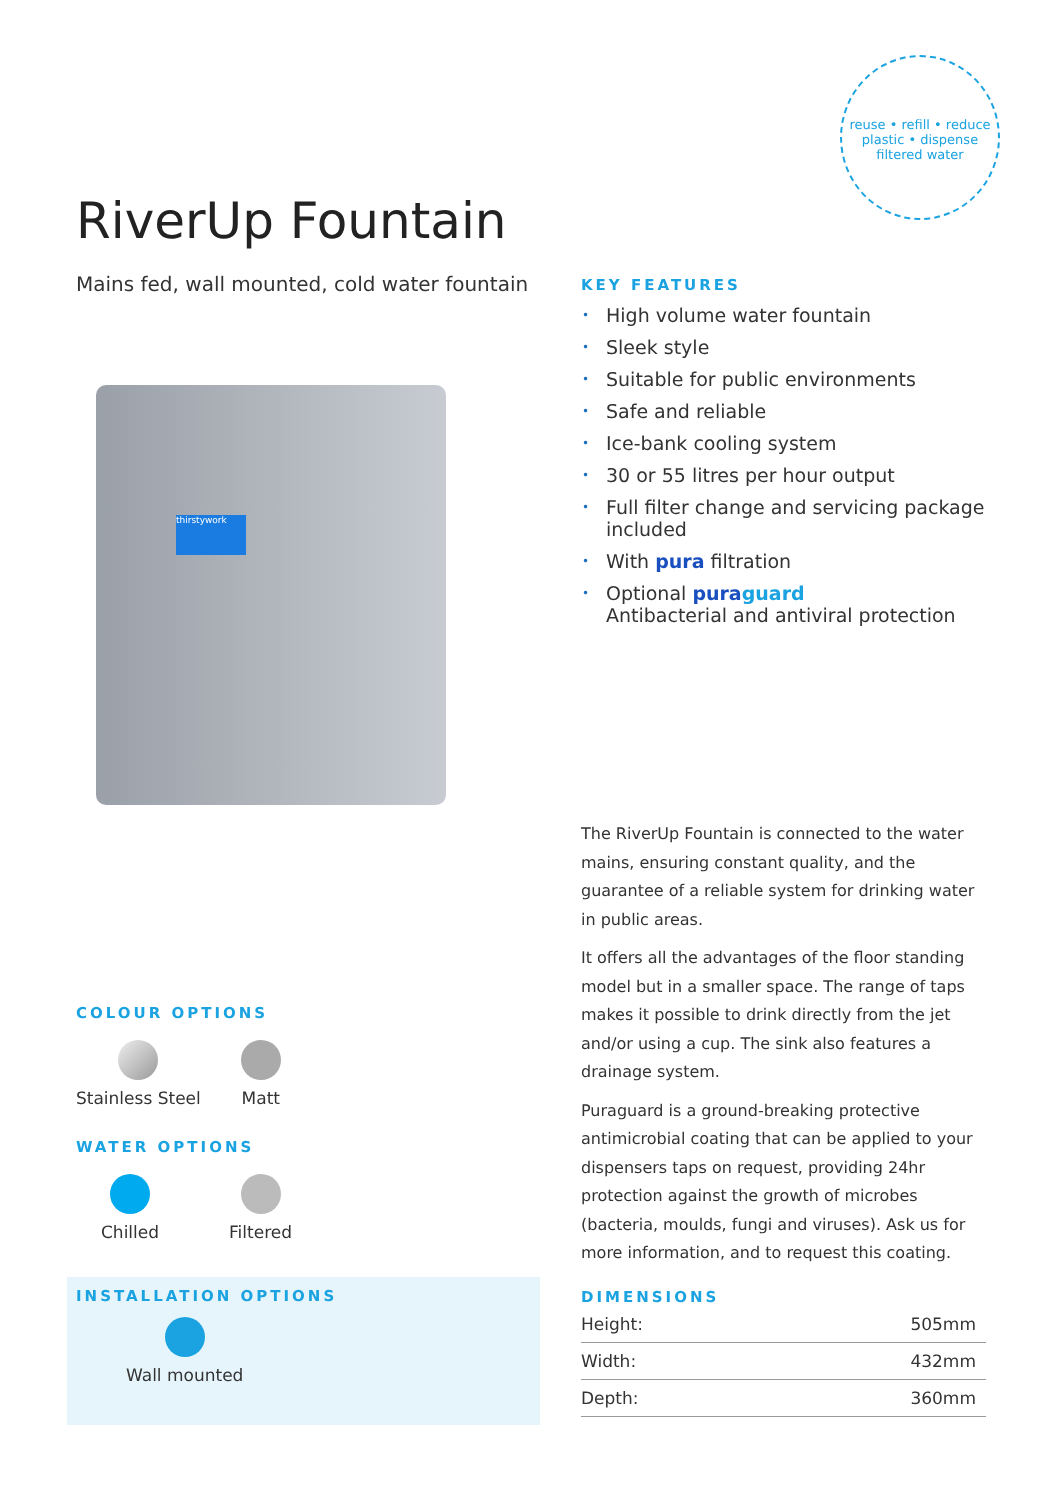reuse • refill • reduce plastic • dispense filtered water
RiverUp Fountain
Mains fed, wall mounted, cold water fountain
thirstywork
COLOUR OPTIONS
Stainless Steel Matt
WATER OPTIONS
Chilled Filtered
INSTALLATION OPTIONS
Wall mounted
KEY FEATURES
• High volume water fountain
• Sleek style
• Suitable for public environments
• Safe and reliable
• Ice-bank cooling system
• 30 or 55 litres per hour output
• Full filter change and servicing package included
• With pura filtration
• Optional puraguard
Antibacterial and antiviral protection
The RiverUp Fountain is connected to the water mains, ensuring constant quality, and the guarantee of a reliable system for drinking water in public areas.
It offers all the advantages of the floor standing model but in a smaller space. The range of taps makes it possible to drink directly from the jet and/or using a cup. The sink also features a drainage system.
Puraguard is a ground-breaking protective antimicrobial coating that can be applied to your dispensers taps on request, providing 24hr protection against the growth of microbes (bacteria, moulds, fungi and viruses). Ask us for more information, and to request this coating.
DIMENSIONS
| Height: | 505mm |
| Width: | 432mm |
| Depth: | 360mm |